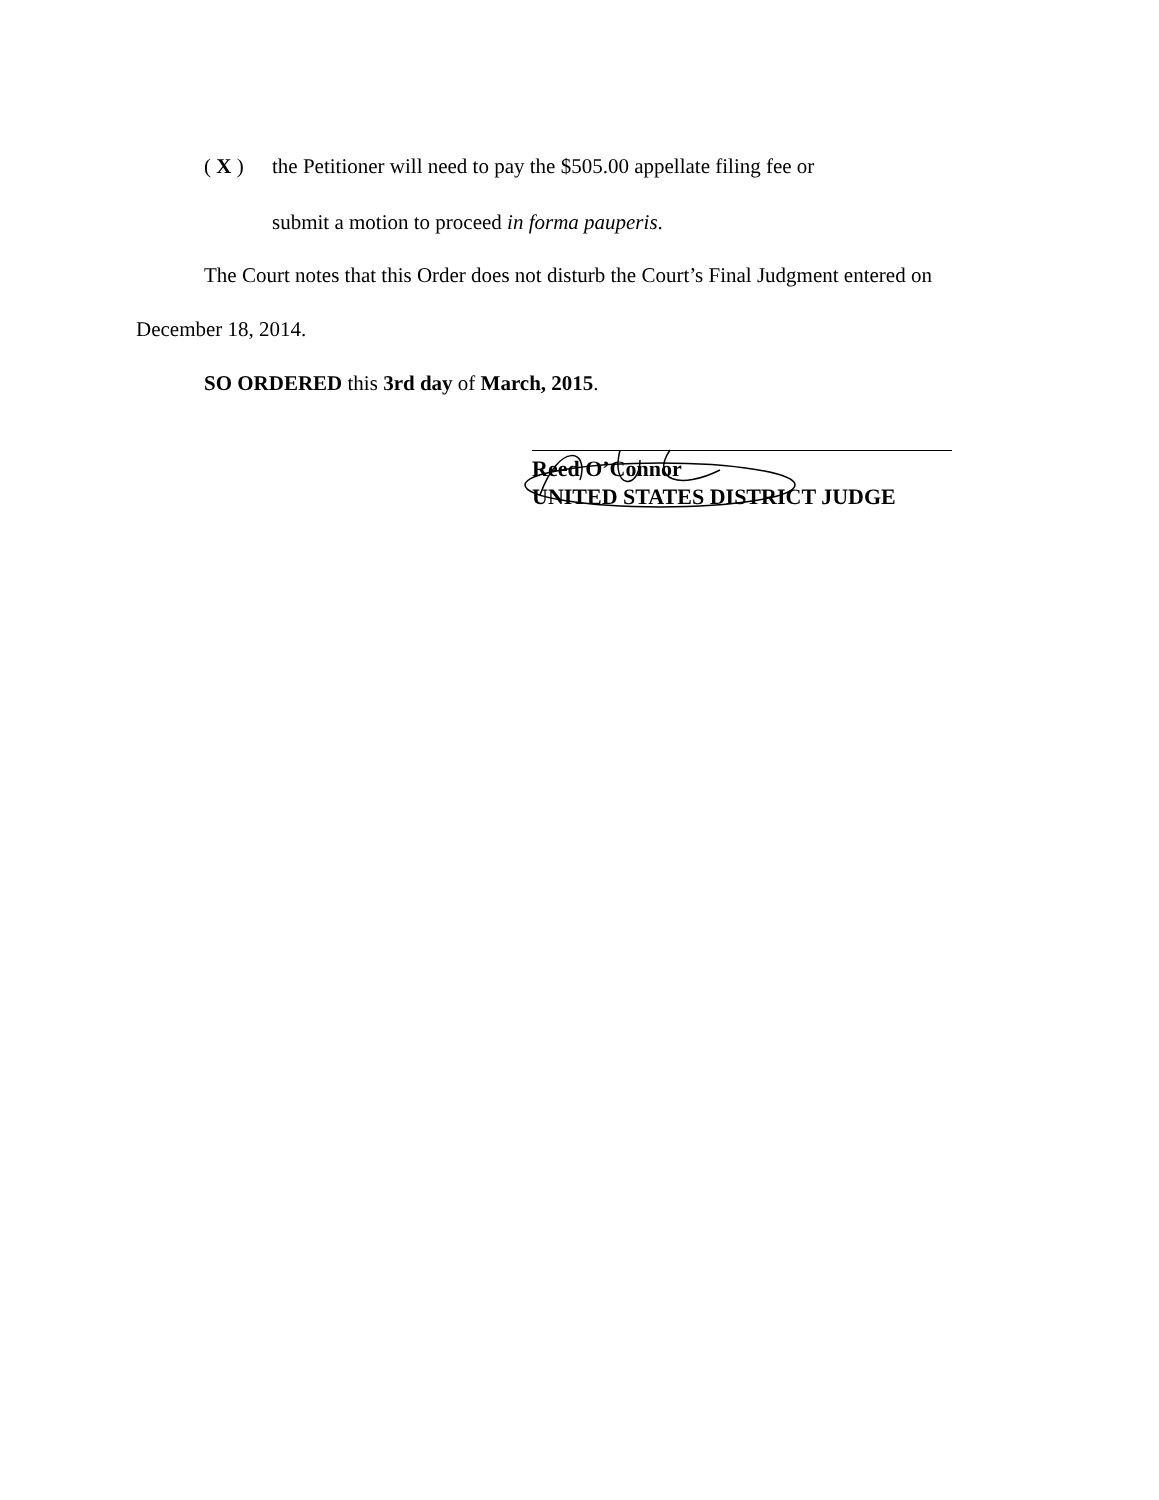( X ) the Petitioner will need to pay the $505.00 appellate filing fee or
submit a motion to proceed in forma pauperis.
The Court notes that this Order does not disturb the Court’s Final Judgment entered on December 18, 2014.
SO ORDERED this 3rd day of March, 2015.
Reed O’Connor
UNITED STATES DISTRICT JUDGE